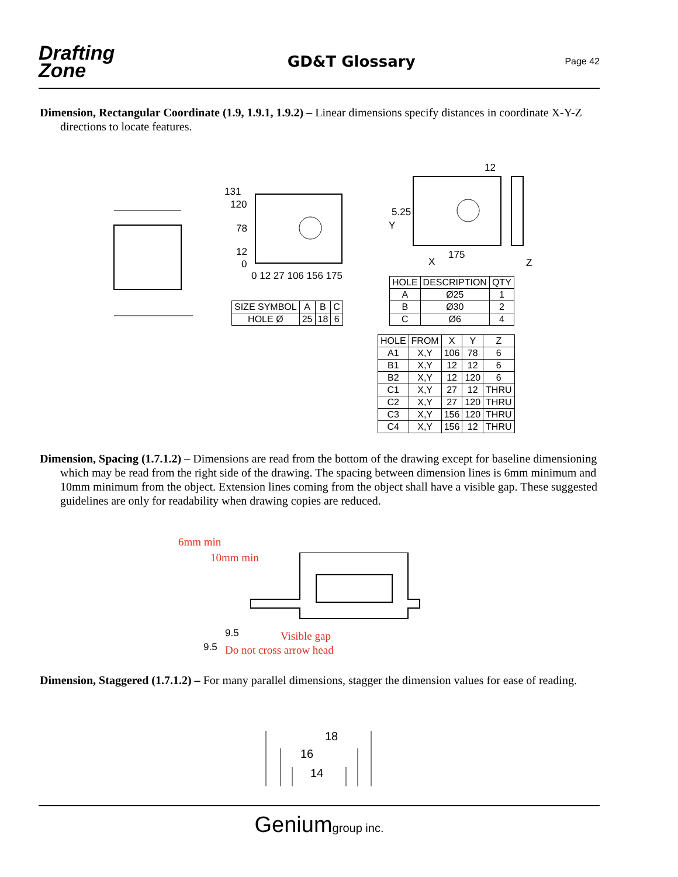Drafting
Zone
GD&T Glossary
Page 42
Dimension, Rectangular Coordinate (1.9, 1.9.1, 1.9.2) – Linear dimensions specify distances in coordinate X-Y-Z directions to locate features.
131
120
78
12
0
0 12 27 106 156 175
12
5.25
Y
175
X Z
| SIZE SYMBOL | A | B | C |
| HOLE Ø | 25 | 18 | 6 |
| HOLE | DESCRIPTION | QTY |
| --- | --- | --- |
| A | Ø25 | 1 |
| B | Ø30 | 2 |
| C | Ø6 | 4 |
| HOLE | FROM | X | Y | Z |
| --- | --- | --- | --- | --- |
| A1 | X,Y | 106 | 78 | 6 |
| B1 | X,Y | 12 | 12 | 6 |
| B2 | X,Y | 12 | 120 | 6 |
| C1 | X,Y | 27 | 12 | THRU |
| C2 | X,Y | 27 | 120 | THRU |
| C3 | X,Y | 156 | 120 | THRU |
| C4 | X,Y | 156 | 12 | THRU |
Dimension, Spacing (1.7.1.2) – Dimensions are read from the bottom of the drawing except for baseline dimensioning which may be read from the right side of the drawing. The spacing between dimension lines is 6mm minimum and 10mm minimum from the object. Extension lines coming from the object shall have a visible gap. These suggested guidelines are only for readability when drawing copies are reduced.
6mm min
10mm min
9.5 Visible gap
9.5 Do not cross arrow head
Dimension, Staggered (1.7.1.2) – For many parallel dimensions, stagger the dimension values for ease of reading.
18
16
14
Geniumgroup inc.